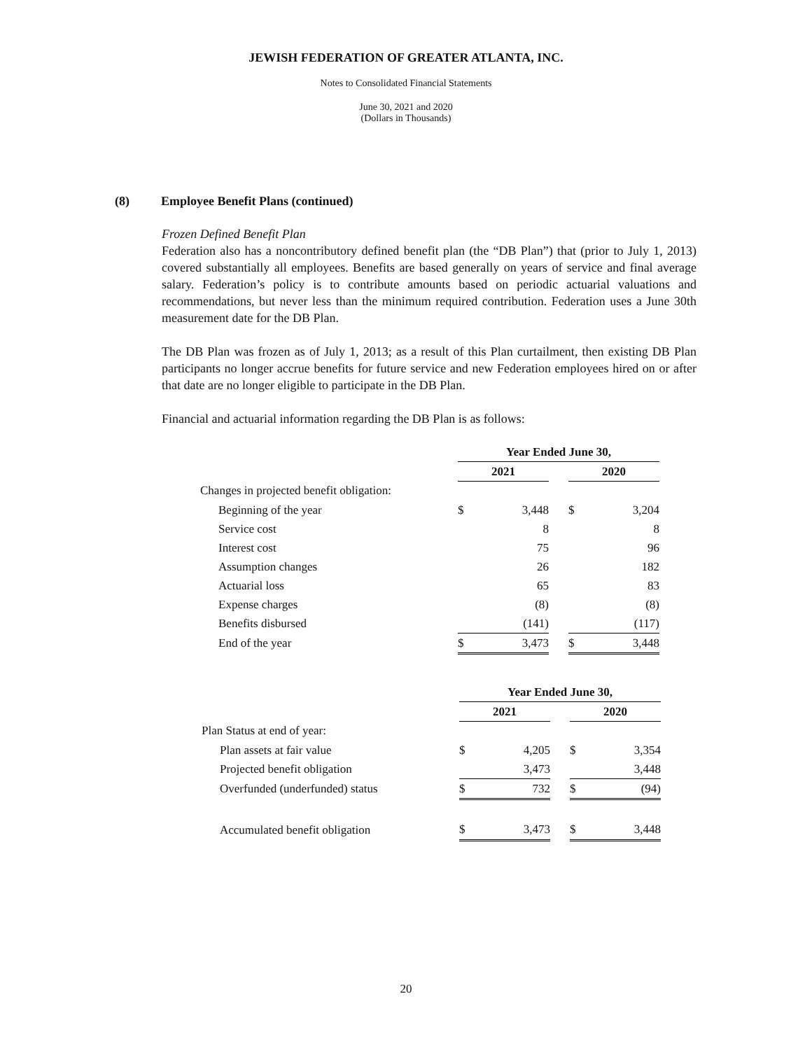JEWISH FEDERATION OF GREATER ATLANTA, INC.
Notes to Consolidated Financial Statements
June 30, 2021 and 2020
(Dollars in Thousands)
(8) Employee Benefit Plans (continued)
Frozen Defined Benefit Plan
Federation also has a noncontributory defined benefit plan (the “DB Plan”) that (prior to July 1, 2013) covered substantially all employees. Benefits are based generally on years of service and final average salary. Federation’s policy is to contribute amounts based on periodic actuarial valuations and recommendations, but never less than the minimum required contribution. Federation uses a June 30th measurement date for the DB Plan.
The DB Plan was frozen as of July 1, 2013; as a result of this Plan curtailment, then existing DB Plan participants no longer accrue benefits for future service and new Federation employees hired on or after that date are no longer eligible to participate in the DB Plan.
Financial and actuarial information regarding the DB Plan is as follows:
| | Year Ended June 30, | | | | |
| | 2021 | | | 2020 | |
| Changes in projected benefit obligation: | | | | | |
| Beginning of the year | $ | 3,448 | | $ | 3,204 |
| Service cost | | 8 | | | 8 |
| Interest cost | | 75 | | | 96 |
| Assumption changes | | 26 | | | 182 |
| Actuarial loss | | 65 | | | 83 |
| Expense charges | | (8) | | | (8) |
| Benefits disbursed | | (141) | | | (117) |
| End of the year | $ | 3,473 | | $ | 3,448 |
| | Year Ended June 30, | | | | |
| | 2021 | | | 2020 | |
| Plan Status at end of year: | | | | | |
| Plan assets at fair value | $ | 4,205 | | $ | 3,354 |
| Projected benefit obligation | | 3,473 | | | 3,448 |
| Overfunded (underfunded) status | $ | 732 | | $ | (94) |
| Accumulated benefit obligation | $ | 3,473 | | $ | 3,448 |
20